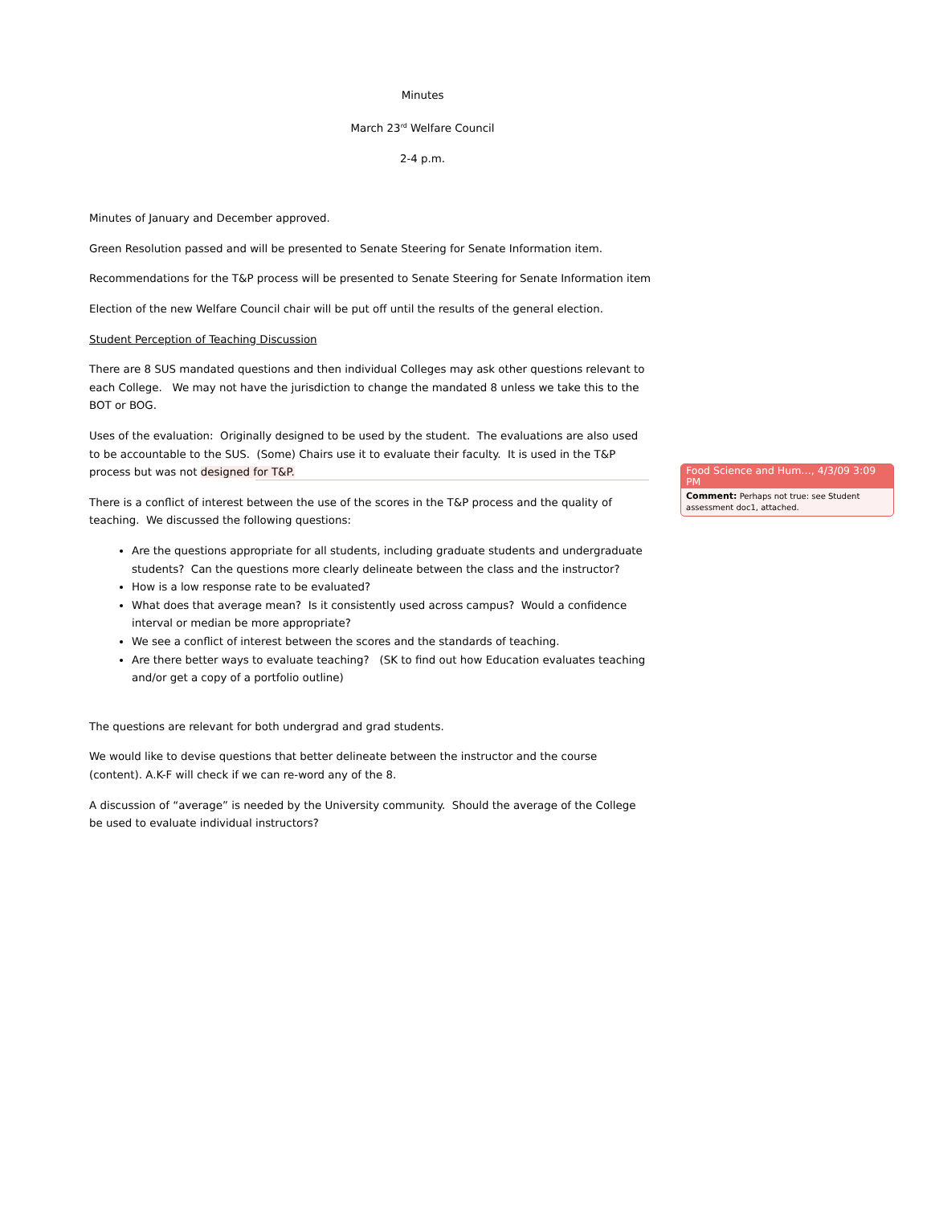Minutes
March 23<sup>rd</sup> Welfare Council
2-4 p.m.
Minutes of January and December approved.
Green Resolution passed and will be presented to Senate Steering for Senate Information item.
Recommendations for the T&P process will be presented to Senate Steering for Senate Information item
Election of the new Welfare Council chair will be put off until the results of the general election.
Student Perception of Teaching Discussion
There are 8 SUS mandated questions and then individual Colleges may ask other questions relevant to each College. We may not have the jurisdiction to change the mandated 8 unless we take this to the BOT or BOG.
Uses of the evaluation: Originally designed to be used by the student. The evaluations are also used to be accountable to the SUS. (Some) Chairs use it to evaluate their faculty. It is used in the T&P process but was not designed for T&P.
There is a conflict of interest between the use of the scores in the T&P process and the quality of teaching. We discussed the following questions:
Are the questions appropriate for all students, including graduate students and undergraduate students? Can the questions more clearly delineate between the class and the instructor?
How is a low response rate to be evaluated?
What does that average mean? Is it consistently used across campus? Would a confidence interval or median be more appropriate?
We see a conflict of interest between the scores and the standards of teaching.
Are there better ways to evaluate teaching? (SK to find out how Education evaluates teaching and/or get a copy of a portfolio outline)
The questions are relevant for both undergrad and grad students.
We would like to devise questions that better delineate between the instructor and the course (content). A.K-F will check if we can re-word any of the 8.
A discussion of “average” is needed by the University community. Should the average of the College be used to evaluate individual instructors?
Food Science and Hum…, 4/3/09 3:09 PM
Comment: Perhaps not true: see Student assessment doc1, attached.